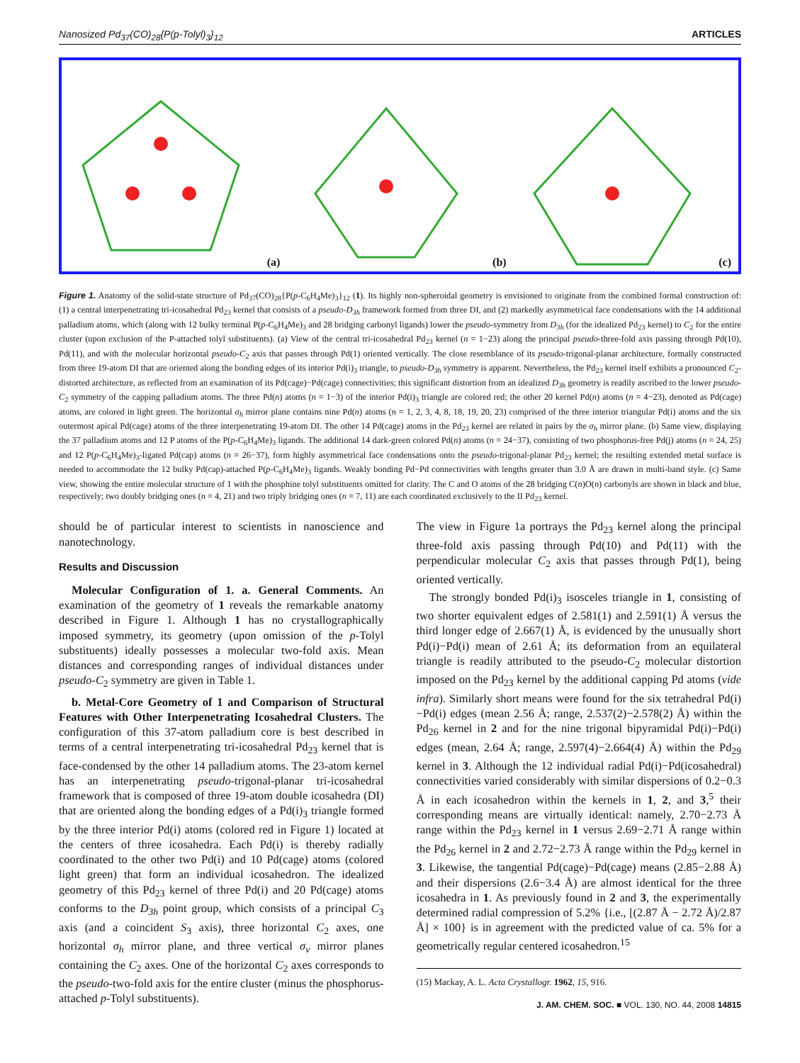Nanosized Pd<sub>37</sub>(CO)<sub>28</sub>{P(p-Tolyl)<sub>3</sub>}<sub>12</sub> ARTICLES
(a)
(b)
(c)
Figure 1. Anatomy of the solid-state structure of Pd<sub>37</sub>(CO)<sub>28</sub>{P(p-C<sub>6</sub>H<sub>4</sub>Me)<sub>3</sub>}<sub>12</sub> (1). Its highly non-spheroidal geometry is envisioned to originate from the combined formal construction of: (1) a central interpenetrating tri-icosahedral Pd<sub>23</sub> kernel that consists of a pseudo-D<sub>3h</sub> framework formed from three DI, and (2) markedly asymmetrical face condensations with the 14 additional palladium atoms, which (along with 12 bulky terminal P(p-C<sub>6</sub>H<sub>4</sub>Me)<sub>3</sub> and 28 bridging carbonyl ligands) lower the pseudo-symmetry from D<sub>3h</sub> (for the idealized Pd<sub>23</sub> kernel) to C<sub>2</sub> for the entire cluster (upon exclusion of the P-attached tolyl substituents). (a) View of the central tri-icosahedral Pd<sub>23</sub> kernel (n = 1−23) along the principal pseudo-three-fold axis passing through Pd(10), Pd(11), and with the molecular horizontal pseudo-C<sub>2</sub> axis that passes through Pd(1) oriented vertically. The close resemblance of its pseudo-trigonal-planar architecture, formally constructed from three 19-atom DI that are oriented along the bonding edges of its interior Pd(i)<sub>3</sub> triangle, to pseudo-D<sub>3h</sub> symmetry is apparent. Nevertheless, the Pd<sub>23</sub> kernel itself exhibits a pronounced C<sub>2</sub>-distorted architecture, as reflected from an examination of its Pd(cage)−Pd(cage) connectivities; this significant distortion from an idealized D<sub>3h</sub> geometry is readily ascribed to the lower pseudo-C<sub>2</sub> symmetry of the capping palladium atoms. The three Pd(n) atoms (n = 1−3) of the interior Pd(i)<sub>3</sub> triangle are colored red; the other 20 kernel Pd(n) atoms (n = 4−23), denoted as Pd(cage) atoms, are colored in light green. The horizontal σ<sub>h</sub> mirror plane contains nine Pd(n) atoms (n = 1, 2, 3, 4, 8, 18, 19, 20, 23) comprised of the three interior triangular Pd(i) atoms and the six outermost apical Pd(cage) atoms of the three interpenetrating 19-atom DI. The other 14 Pd(cage) atoms in the Pd<sub>23</sub> kernel are related in pairs by the σ<sub>h</sub> mirror plane. (b) Same view, displaying the 37 palladium atoms and 12 P atoms of the P(p-C<sub>6</sub>H<sub>4</sub>Me)<sub>3</sub> ligands. The additional 14 dark-green colored Pd(n) atoms (n = 24−37), consisting of two phosphorus-free Pd(j) atoms (n = 24, 25) and 12 P(p-C<sub>6</sub>H<sub>4</sub>Me)<sub>3</sub>-ligated Pd(cap) atoms (n = 26−37), form highly asymmetrical face condensations onto the pseudo-trigonal-planar Pd<sub>23</sub> kernel; the resulting extended metal surface is needed to accommodate the 12 bulky Pd(cap)-attached P(p-C<sub>6</sub>H<sub>4</sub>Me)<sub>3</sub> ligands. Weakly bonding Pd−Pd connectivities with lengths greater than 3.0 Å are drawn in multi-band style. (c) Same view, showing the entire molecular structure of 1 with the phosphine tolyl substituents omitted for clarity. The C and O atoms of the 28 bridging C(n)O(n) carbonyls are shown in black and blue, respectively; two doubly bridging ones (n = 4, 21) and two triply bridging ones (n = 7, 11) are each coordinated exclusively to the II Pd<sub>23</sub> kernel.
should be of particular interest to scientists in nanoscience and nanotechnology.
Results and Discussion
Molecular Configuration of 1. a. General Comments. An examination of the geometry of 1 reveals the remarkable anatomy described in Figure 1. Although 1 has no crystallographically imposed symmetry, its geometry (upon omission of the p-Tolyl substituents) ideally possesses a molecular two-fold axis. Mean distances and corresponding ranges of individual distances under pseudo-C<sub>2</sub> symmetry are given in Table 1.
b. Metal-Core Geometry of 1 and Comparison of Structural Features with Other Interpenetrating Icosahedral Clusters. The configuration of this 37-atom palladium core is best described in terms of a central interpenetrating tri-icosahedral Pd<sub>23</sub> kernel that is face-condensed by the other 14 palladium atoms. The 23-atom kernel has an interpenetrating pseudo-trigonal-planar tri-icosahedral framework that is composed of three 19-atom double icosahedra (DI) that are oriented along the bonding edges of a Pd(i)<sub>3</sub> triangle formed by the three interior Pd(i) atoms (colored red in Figure 1) located at the centers of three icosahedra. Each Pd(i) is thereby radially coordinated to the other two Pd(i) and 10 Pd(cage) atoms (colored light green) that form an individual icosahedron. The idealized geometry of this Pd<sub>23</sub> kernel of three Pd(i) and 20 Pd(cage) atoms conforms to the D<sub>3h</sub> point group, which consists of a principal C<sub>3</sub> axis (and a coincident S<sub>3</sub> axis), three horizontal C<sub>2</sub> axes, one horizontal σ<sub>h</sub> mirror plane, and three vertical σ<sub>v</sub> mirror planes containing the C<sub>2</sub> axes. One of the horizontal C<sub>2</sub> axes corresponds to the pseudo-two-fold axis for the entire cluster (minus the phosphorus-attached p-Tolyl substituents).
The view in Figure 1a portrays the Pd<sub>23</sub> kernel along the principal three-fold axis passing through Pd(10) and Pd(11) with the perpendicular molecular C<sub>2</sub> axis that passes through Pd(1), being oriented vertically.
The strongly bonded Pd(i)<sub>3</sub> isosceles triangle in 1, consisting of two shorter equivalent edges of 2.581(1) and 2.591(1) Å versus the third longer edge of 2.667(1) Å, is evidenced by the unusually short Pd(i)−Pd(i) mean of 2.61 Å; its deformation from an equilateral triangle is readily attributed to the pseudo-C<sub>2</sub> molecular distortion imposed on the Pd<sub>23</sub> kernel by the additional capping Pd atoms (vide infra). Similarly short means were found for the six tetrahedral Pd(i)−Pd(i) edges (mean 2.56 Å; range, 2.537(2)−2.578(2) Å) within the Pd<sub>26</sub> kernel in 2 and for the nine trigonal bipyramidal Pd(i)−Pd(i) edges (mean, 2.64 Å; range, 2.597(4)−2.664(4) Å) within the Pd<sub>29</sub> kernel in 3. Although the 12 individual radial Pd(i)−Pd(icosahedral) connectivities varied considerably with similar dispersions of 0.2−0.3 Å in each icosahedron within the kernels in 1, 2, and 3,<sup>5</sup> their corresponding means are virtually identical: namely, 2.70−2.73 Å range within the Pd<sub>23</sub> kernel in 1 versus 2.69−2.71 Å range within the Pd<sub>26</sub> kernel in 2 and 2.72−2.73 Å range within the Pd<sub>29</sub> kernel in 3. Likewise, the tangential Pd(cage)−Pd(cage) means (2.85−2.88 Å) and their dispersions (2.6−3.4 Å) are almost identical for the three icosahedra in 1. As previously found in 2 and 3, the experimentally determined radial compression of 5.2% {i.e., [(2.87 Å − 2.72 Å)/2.87 Å] × 100} is in agreement with the predicted value of ca. 5% for a geometrically regular centered icosahedron.<sup>15</sup>
(15) Mackay, A. L. Acta Crystallogr. 1962, 15, 916.
J. AM. CHEM. SOC. ■ VOL. 130, NO. 44, 2008 14815